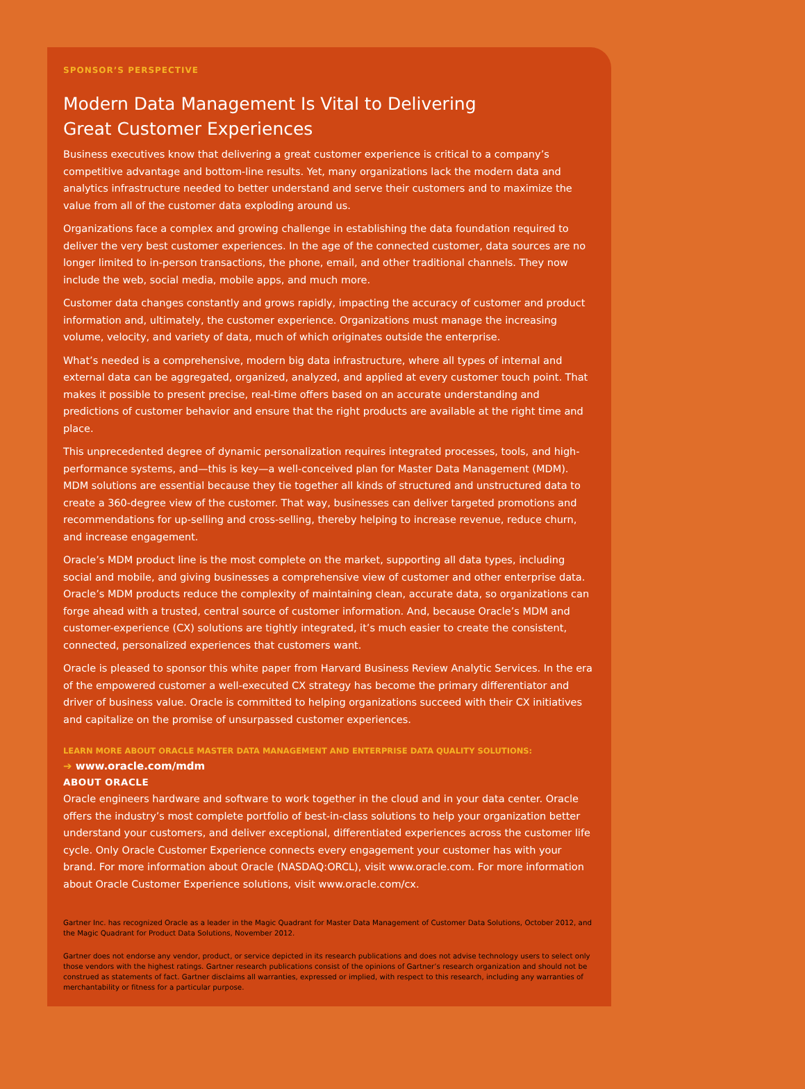SPONSOR’S PERSPECTIVE
Modern Data Management Is Vital to Delivering
Great Customer Experiences
Business executives know that delivering a great customer experience is critical to a company’s competitive advantage and bottom-line results. Yet, many organizations lack the modern data and analytics infrastructure needed to better understand and serve their customers and to maximize the value from all of the customer data exploding around us.
Organizations face a complex and growing challenge in establishing the data foundation required to deliver the very best customer experiences. In the age of the connected customer, data sources are no longer limited to in-person transactions, the phone, email, and other traditional channels. They now include the web, social media, mobile apps, and much more.
Customer data changes constantly and grows rapidly, impacting the accuracy of customer and product information and, ultimately, the customer experience. Organizations must manage the increasing volume, velocity, and variety of data, much of which originates outside the enterprise.
What’s needed is a comprehensive, modern big data infrastructure, where all types of internal and external data can be aggregated, organized, analyzed, and applied at every customer touch point. That makes it possible to present precise, real-time offers based on an accurate understanding and predictions of customer behavior and ensure that the right products are available at the right time and place.
This unprecedented degree of dynamic personalization requires integrated processes, tools, and high-performance systems, and—this is key—a well-conceived plan for Master Data Management (MDM). MDM solutions are essential because they tie together all kinds of structured and unstructured data to create a 360-degree view of the customer. That way, businesses can deliver targeted promotions and recommendations for up-selling and cross-selling, thereby helping to increase revenue, reduce churn, and increase engagement.
Oracle’s MDM product line is the most complete on the market, supporting all data types, including social and mobile, and giving businesses a comprehensive view of customer and other enterprise data. Oracle’s MDM products reduce the complexity of maintaining clean, accurate data, so organizations can forge ahead with a trusted, central source of customer information. And, because Oracle’s MDM and customer-experience (CX) solutions are tightly integrated, it’s much easier to create the consistent, connected, personalized experiences that customers want.
Oracle is pleased to sponsor this white paper from Harvard Business Review Analytic Services. In the era of the empowered customer a well-executed CX strategy has become the primary differentiator and driver of business value. Oracle is committed to helping organizations succeed with their CX initiatives and capitalize on the promise of unsurpassed customer experiences.
LEARN MORE ABOUT ORACLE MASTER DATA MANAGEMENT AND ENTERPRISE DATA QUALITY SOLUTIONS:
➔ www.oracle.com/mdm
ABOUT ORACLE
Oracle engineers hardware and software to work together in the cloud and in your data center. Oracle offers the industry’s most complete portfolio of best-in-class solutions to help your organization better understand your customers, and deliver exceptional, differentiated experiences across the customer life cycle. Only Oracle Customer Experience connects every engagement your customer has with your brand. For more information about Oracle (NASDAQ:ORCL), visit www.oracle.com. For more information about Oracle Customer Experience solutions, visit www.oracle.com/cx.
Gartner Inc. has recognized Oracle as a leader in the Magic Quadrant for Master Data Management of Customer Data Solutions, October 2012, and the Magic Quadrant for Product Data Solutions, November 2012.
Gartner does not endorse any vendor, product, or service depicted in its research publications and does not advise technology users to select only those vendors with the highest ratings. Gartner research publications consist of the opinions of Gartner’s research organization and should not be construed as statements of fact. Gartner disclaims all warranties, expressed or implied, with respect to this research, including any warranties of merchantability or fitness for a particular purpose.